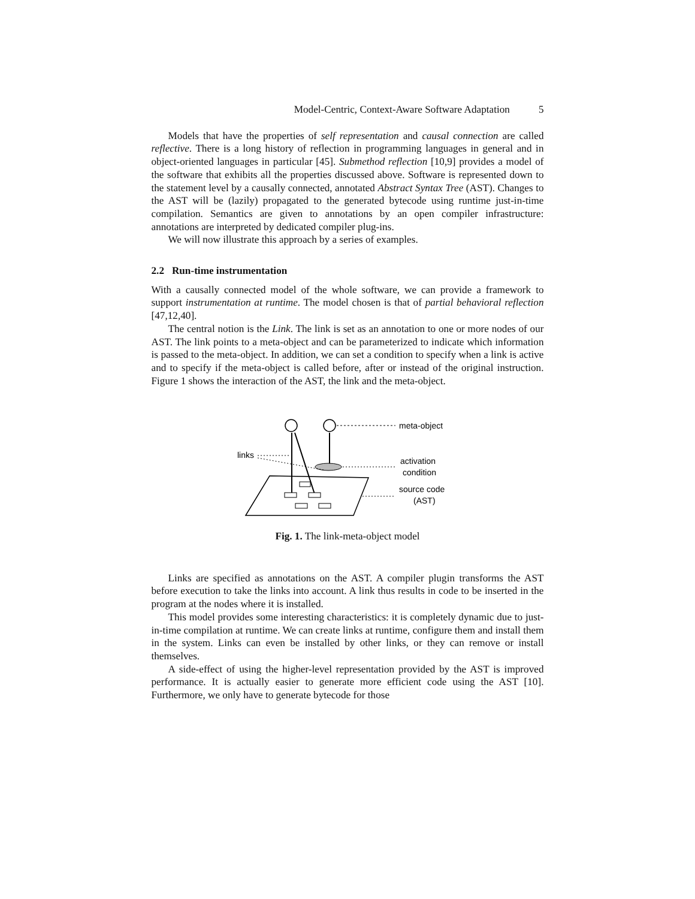Model-Centric, Context-Aware Software Adaptation 5
Models that have the properties of self representation and causal connection are called reflective. There is a long history of reflection in programming languages in general and in object-oriented languages in particular [45]. Submethod reflection [10,9] provides a model of the software that exhibits all the properties discussed above. Software is represented down to the statement level by a causally connected, annotated Abstract Syntax Tree (AST). Changes to the AST will be (lazily) propagated to the generated bytecode using runtime just-in-time compilation. Semantics are given to annotations by an open compiler infrastructure: annotations are interpreted by dedicated compiler plug-ins.
We will now illustrate this approach by a series of examples.
2.2 Run-time instrumentation
With a causally connected model of the whole software, we can provide a framework to support instrumentation at runtime. The model chosen is that of partial behavioral reflection [47,12,40].
The central notion is the Link. The link is set as an annotation to one or more nodes of our AST. The link points to a meta-object and can be parameterized to indicate which information is passed to the meta-object. In addition, we can set a condition to specify when a link is active and to specify if the meta-object is called before, after or instead of the original instruction. Figure 1 shows the interaction of the AST, the link and the meta-object.
meta-object
links
activation
condition
source code
(AST)
Fig. 1. The link-meta-object model
Links are specified as annotations on the AST. A compiler plugin transforms the AST before execution to take the links into account. A link thus results in code to be inserted in the program at the nodes where it is installed.
This model provides some interesting characteristics: it is completely dynamic due to just-in-time compilation at runtime. We can create links at runtime, configure them and install them in the system. Links can even be installed by other links, or they can remove or install themselves.
A side-effect of using the higher-level representation provided by the AST is improved performance. It is actually easier to generate more efficient code using the AST [10]. Furthermore, we only have to generate bytecode for those